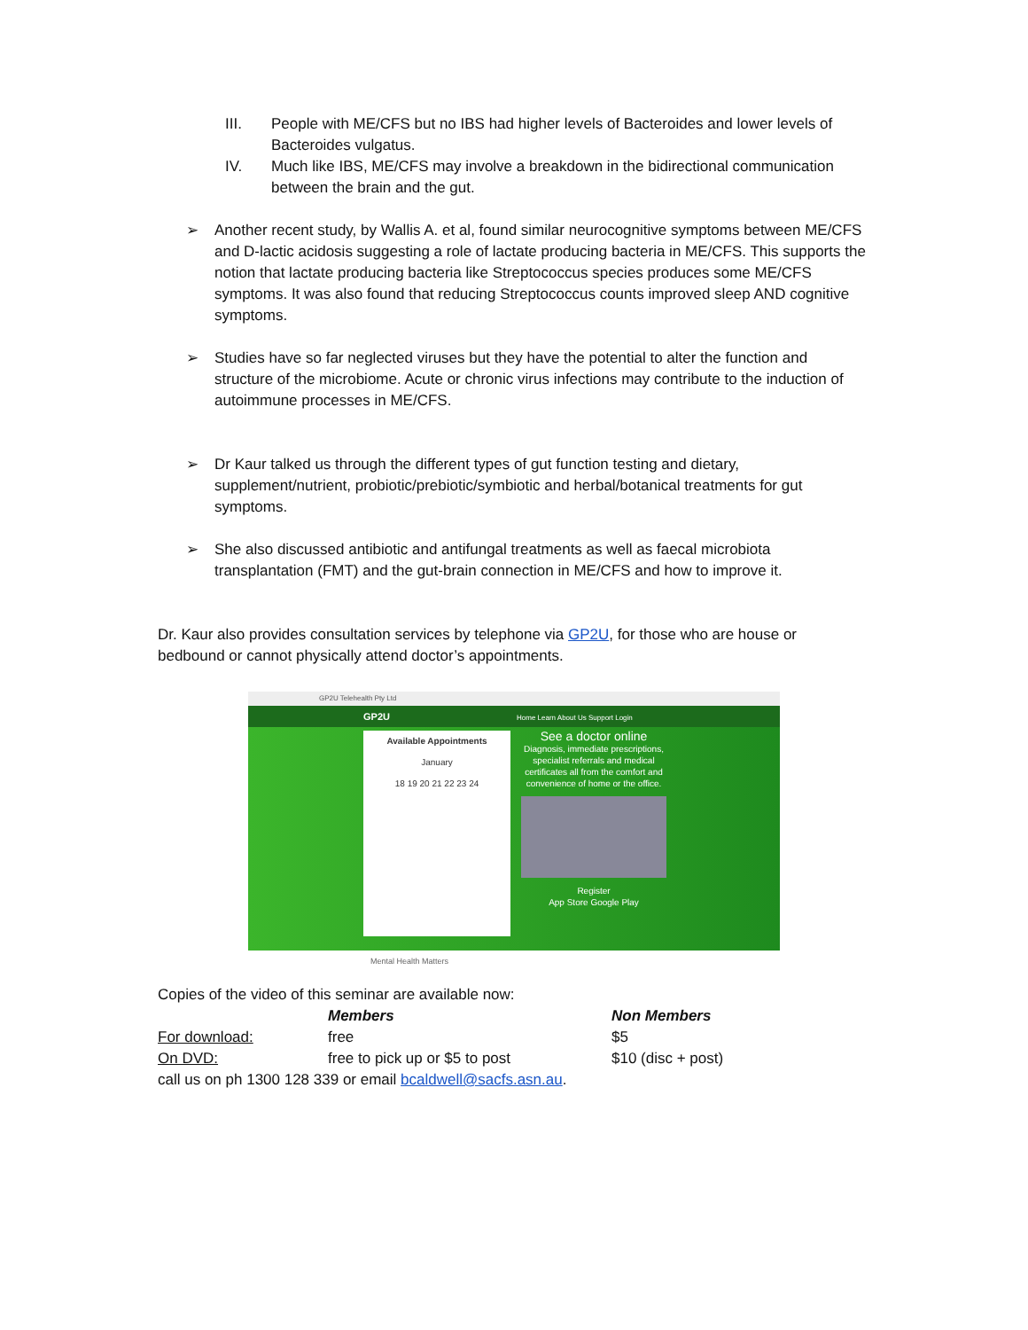III. People with ME/CFS but no IBS had higher levels of Bacteroides and lower levels of Bacteroides vulgatus.
IV. Much like IBS, ME/CFS may involve a breakdown in the bidirectional communication between the brain and the gut.
➢ Another recent study, by Wallis A. et al, found similar neurocognitive symptoms between ME/CFS and D-lactic acidosis suggesting a role of lactate producing bacteria in ME/CFS. This supports the notion that lactate producing bacteria like Streptococcus species produces some ME/CFS symptoms. It was also found that reducing Streptococcus counts improved sleep AND cognitive symptoms.
➢ Studies have so far neglected viruses but they have the potential to alter the function and structure of the microbiome. Acute or chronic virus infections may contribute to the induction of autoimmune processes in ME/CFS.
➢ Dr Kaur talked us through the different types of gut function testing and dietary, supplement/nutrient, probiotic/prebiotic/symbiotic and herbal/botanical treatments for gut symptoms.
➢ She also discussed antibiotic and antifungal treatments as well as faecal microbiota transplantation (FMT) and the gut-brain connection in ME/CFS and how to improve it.
Dr. Kaur also provides consultation services by telephone via GP2U, for those who are house or bedbound or cannot physically attend doctor’s appointments.
GP2U Telehealth Pty Ltd
GP2U Home Learn About Us Support Login
Available Appointments
January
18 19 20 21 22 23 24
See a doctor online
Diagnosis, immediate prescriptions, specialist referrals and medical certificates all from the comfort and convenience of home or the office.
Register
App Store Google Play
Mental Health Matters
Copies of the video of this seminar are available now:
| | Members | Non Members |
| --- | --- | --- |
| For download: | free | $5 |
| On DVD: | free to pick up or $5 to post | $10 (disc + post) |
call us on ph 1300 128 339 or email bcaldwell@sacfs.asn.au.